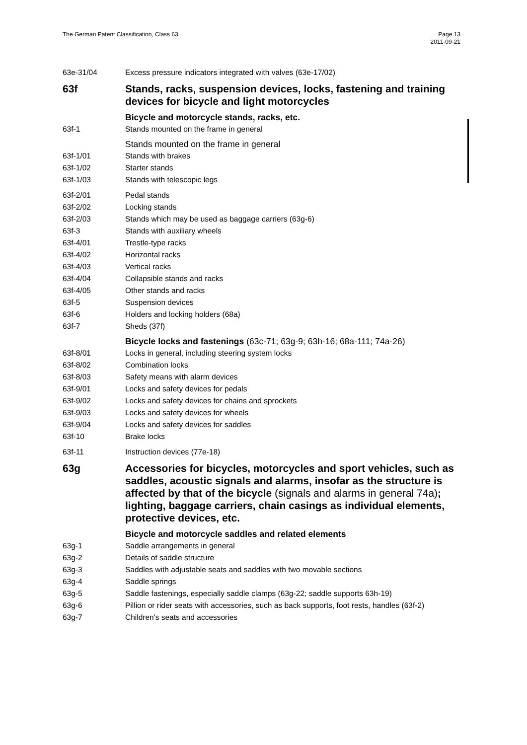The German Patent Classification, Class 63
Page 13
2011-09-21
63e-31/04 Excess pressure indicators integrated with valves (63e-17/02)
63f Stands, racks, suspension devices, locks, fastening and training devices for bicycle and light motorcycles
Bicycle and motorcycle stands, racks, etc.
63f-1 Stands mounted on the frame in general
Stands mounted on the frame in general
63f-1/01 Stands with brakes
63f-1/02 Starter stands
63f-1/03 Stands with telescopic legs
63f-2/01 Pedal stands
63f-2/02 Locking stands
63f-2/03 Stands which may be used as baggage carriers (63g-6)
63f-3 Stands with auxiliary wheels
63f-4/01 Trestle-type racks
63f-4/02 Horizontal racks
63f-4/03 Vertical racks
63f-4/04 Collapsible stands and racks
63f-4/05 Other stands and racks
63f-5 Suspension devices
63f-6 Holders and locking holders (68a)
63f-7 Sheds (37f)
Bicycle locks and fastenings (63c-71; 63g-9; 63h-16; 68a-111; 74a-26)
63f-8/01 Locks in general, including steering system locks
63f-8/02 Combination locks
63f-8/03 Safety means with alarm devices
63f-9/01 Locks and safety devices for pedals
63f-9/02 Locks and safety devices for chains and sprockets
63f-9/03 Locks and safety devices for wheels
63f-9/04 Locks and safety devices for saddles
63f-10 Brake locks
63f-11 Instruction devices (77e-18)
63g Accessories for bicycles, motorcycles and sport vehicles, such as saddles, acoustic signals and alarms, insofar as the structure is affected by that of the bicycle (signals and alarms in general 74a); lighting, baggage carriers, chain casings as individual elements, protective devices, etc.
Bicycle and motorcycle saddles and related elements
63g-1 Saddle arrangements in general
63g-2 Details of saddle structure
63g-3 Saddles with adjustable seats and saddles with two movable sections
63g-4 Saddle springs
63g-5 Saddle fastenings, especially saddle clamps (63g-22; saddle supports 63h-19)
63g-6 Pillion or rider seats with accessories, such as back supports, foot rests, handles (63f-2)
63g-7 Children's seats and accessories